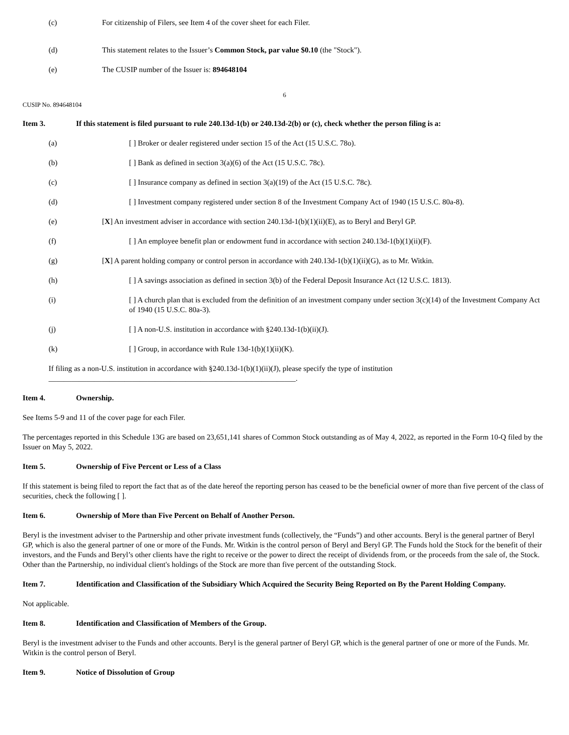(c) For citizenship of Filers, see Item 4 of the cover sheet for each Filer.
(d) This statement relates to the Issuer’s Common Stock, par value $0.10 (the "Stock").
(e) The CUSIP number of the Issuer is: 894648104
6
CUSIP No. 894648104
Item 3. If this statement is filed pursuant to rule 240.13d-1(b) or 240.13d-2(b) or (c), check whether the person filing is a:
(a) [ ] Broker or dealer registered under section 15 of the Act (15 U.S.C. 78o).
(b) [ ] Bank as defined in section 3(a)(6) of the Act (15 U.S.C. 78c).
(c) [ ] Insurance company as defined in section 3(a)(19) of the Act (15 U.S.C. 78c).
(d) [ ] Investment company registered under section 8 of the Investment Company Act of 1940 (15 U.S.C. 80a-8).
(e) [X] An investment adviser in accordance with section 240.13d-1(b)(1)(ii)(E), as to Beryl and Beryl GP.
(f) [ ] An employee benefit plan or endowment fund in accordance with section 240.13d-1(b)(1)(ii)(F).
(g) [X] A parent holding company or control person in accordance with 240.13d-1(b)(1)(ii)(G), as to Mr. Witkin.
(h) [ ] A savings association as defined in section 3(b) of the Federal Deposit Insurance Act (12 U.S.C. 1813).
(i) [ ] A church plan that is excluded from the definition of an investment company under section 3(c)(14) of the Investment Company Act of 1940 (15 U.S.C. 80a-3).
(j) [ ] A non-U.S. institution in accordance with §240.13d-1(b)(ii)(J).
(k) [ ] Group, in accordance with Rule 13d-1(b)(1)(ii)(K).
If filing as a non-U.S. institution in accordance with §240.13d-1(b)(1)(ii)(J), please specify the type of institution
_________________________________________________________________.
Item 4. Ownership.
See Items 5-9 and 11 of the cover page for each Filer.
The percentages reported in this Schedule 13G are based on 23,651,141 shares of Common Stock outstanding as of May 4, 2022, as reported in the Form 10-Q filed by the Issuer on May 5, 2022.
Item 5. Ownership of Five Percent or Less of a Class
If this statement is being filed to report the fact that as of the date hereof the reporting person has ceased to be the beneficial owner of more than five percent of the class of securities, check the following [ ].
Item 6. Ownership of More than Five Percent on Behalf of Another Person.
Beryl is the investment adviser to the Partnership and other private investment funds (collectively, the “Funds”) and other accounts. Beryl is the general partner of Beryl GP, which is also the general partner of one or more of the Funds. Mr. Witkin is the control person of Beryl and Beryl GP. The Funds hold the Stock for the benefit of their investors, and the Funds and Beryl’s other clients have the right to receive or the power to direct the receipt of dividends from, or the proceeds from the sale of, the Stock. Other than the Partnership, no individual client's holdings of the Stock are more than five percent of the outstanding Stock.
Item 7. Identification and Classification of the Subsidiary Which Acquired the Security Being Reported on By the Parent Holding Company.
Not applicable.
Item 8. Identification and Classification of Members of the Group.
Beryl is the investment adviser to the Funds and other accounts. Beryl is the general partner of Beryl GP, which is the general partner of one or more of the Funds. Mr. Witkin is the control person of Beryl.
Item 9. Notice of Dissolution of Group